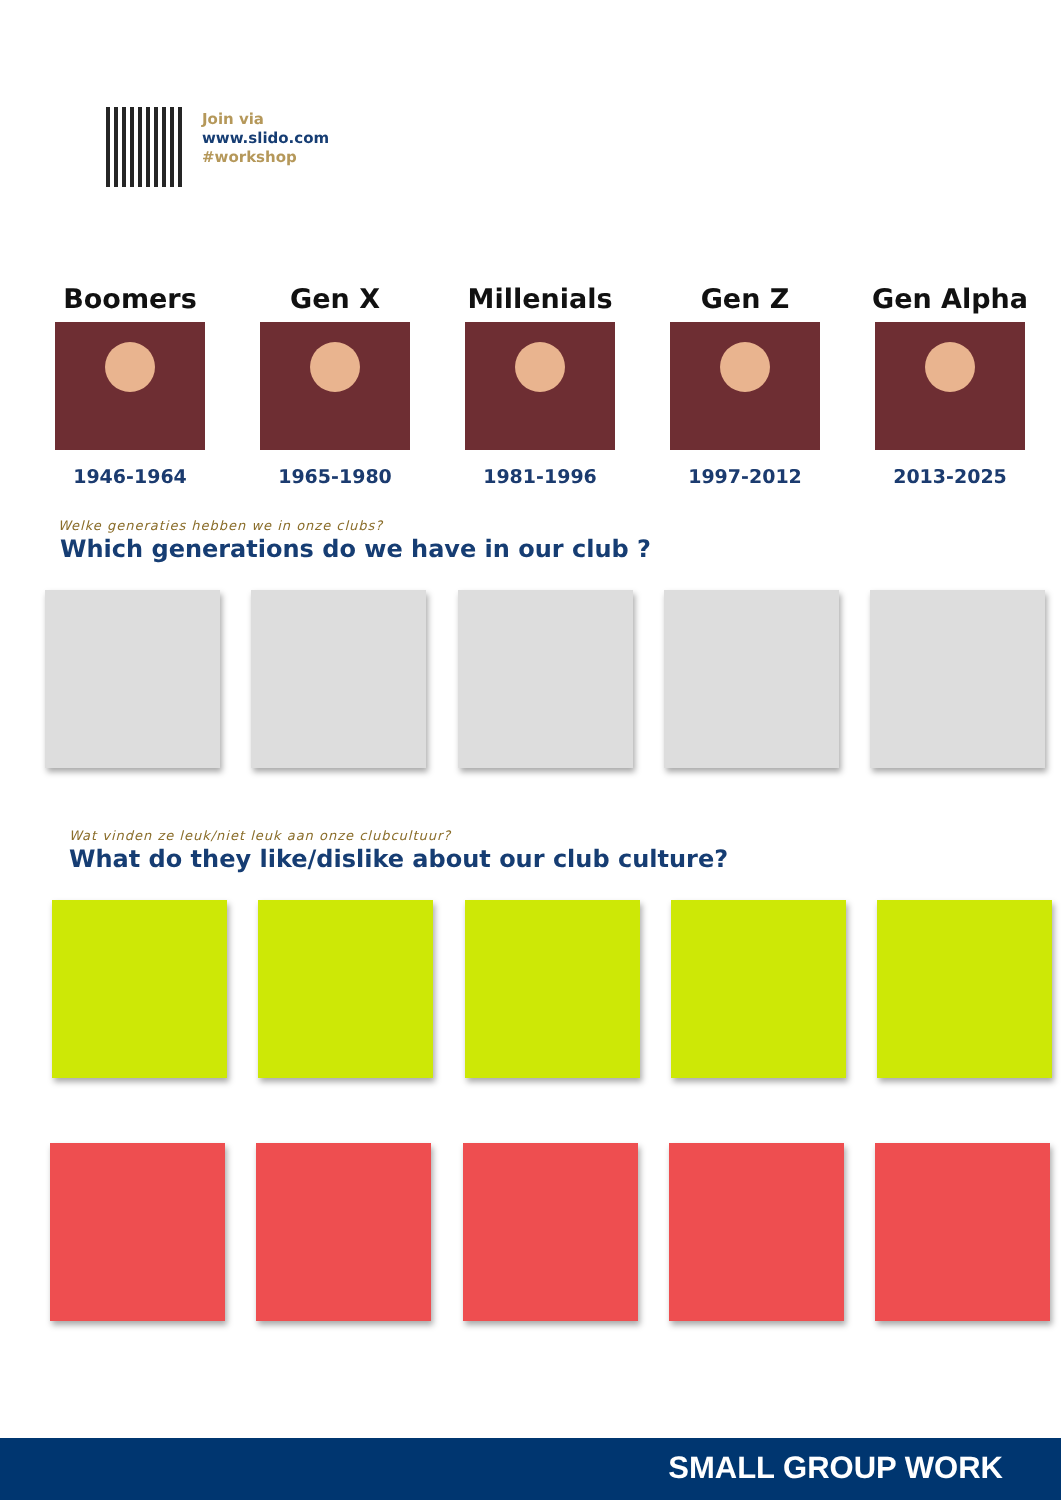Join via
www.slido.com
#workshop
Boomers
1946-1964
Gen X
1965-1980
Millenials
1981-1996
Gen Z
1997-2012
Gen Alpha
2013-2025
Welke generaties hebben we in onze clubs?
Which generations do we have in our club ?
Wat vinden ze leuk/niet leuk aan onze clubcultuur?
What do they like/dislike about our club culture?
SMALL GROUP WORK